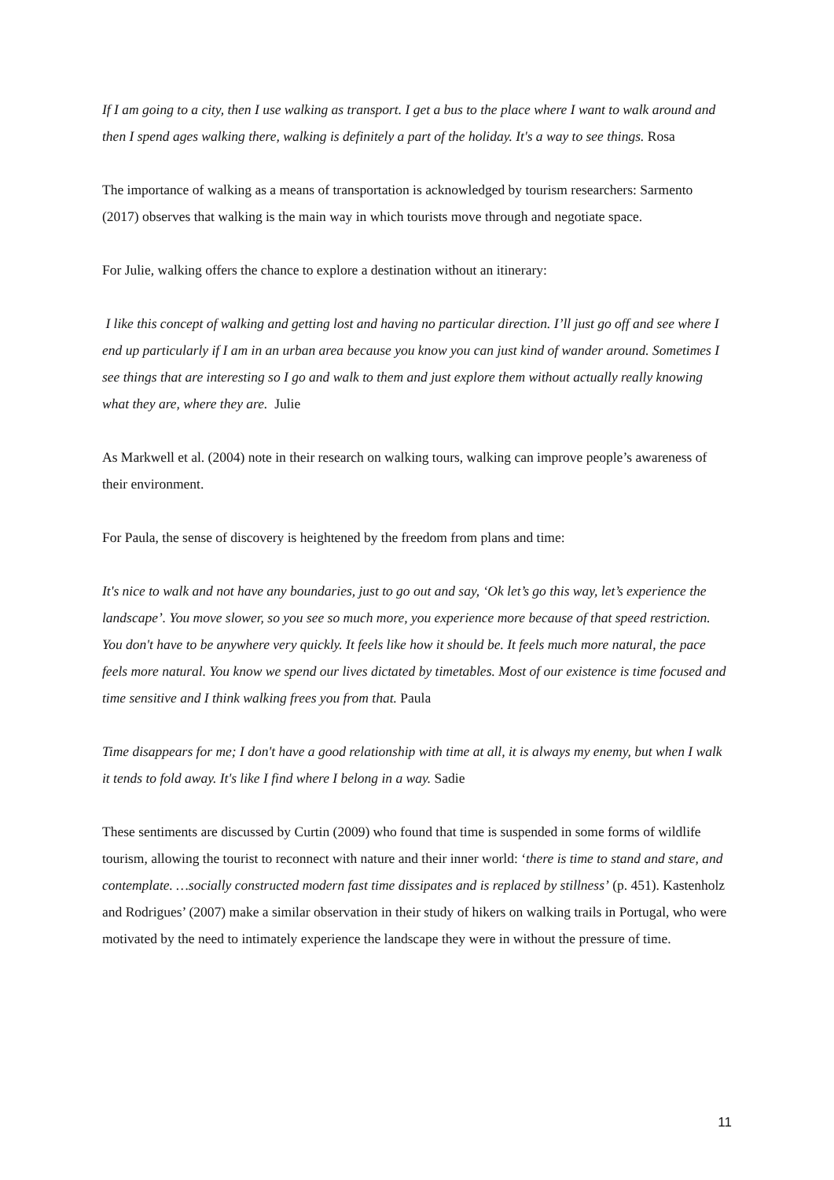If I am going to a city, then I use walking as transport. I get a bus to the place where I want to walk around and then I spend ages walking there, walking is definitely a part of the holiday. It's a way to see things. Rosa
The importance of walking as a means of transportation is acknowledged by tourism researchers: Sarmento (2017) observes that walking is the main way in which tourists move through and negotiate space.
For Julie, walking offers the chance to explore a destination without an itinerary:
I like this concept of walking and getting lost and having no particular direction. I’ll just go off and see where I end up particularly if I am in an urban area because you know you can just kind of wander around. Sometimes I see things that are interesting so I go and walk to them and just explore them without actually really knowing what they are, where they are. Julie
As Markwell et al. (2004) note in their research on walking tours, walking can improve people’s awareness of their environment.
For Paula, the sense of discovery is heightened by the freedom from plans and time:
It's nice to walk and not have any boundaries, just to go out and say, ‘Ok let’s go this way, let’s experience the landscape’. You move slower, so you see so much more, you experience more because of that speed restriction. You don't have to be anywhere very quickly. It feels like how it should be. It feels much more natural, the pace feels more natural. You know we spend our lives dictated by timetables. Most of our existence is time focused and time sensitive and I think walking frees you from that. Paula
Time disappears for me; I don't have a good relationship with time at all, it is always my enemy, but when I walk it tends to fold away. It's like I find where I belong in a way. Sadie
These sentiments are discussed by Curtin (2009) who found that time is suspended in some forms of wildlife tourism, allowing the tourist to reconnect with nature and their inner world: ‘there is time to stand and stare, and contemplate. …socially constructed modern fast time dissipates and is replaced by stillness’ (p. 451). Kastenholz and Rodrigues’ (2007) make a similar observation in their study of hikers on walking trails in Portugal, who were motivated by the need to intimately experience the landscape they were in without the pressure of time.
11